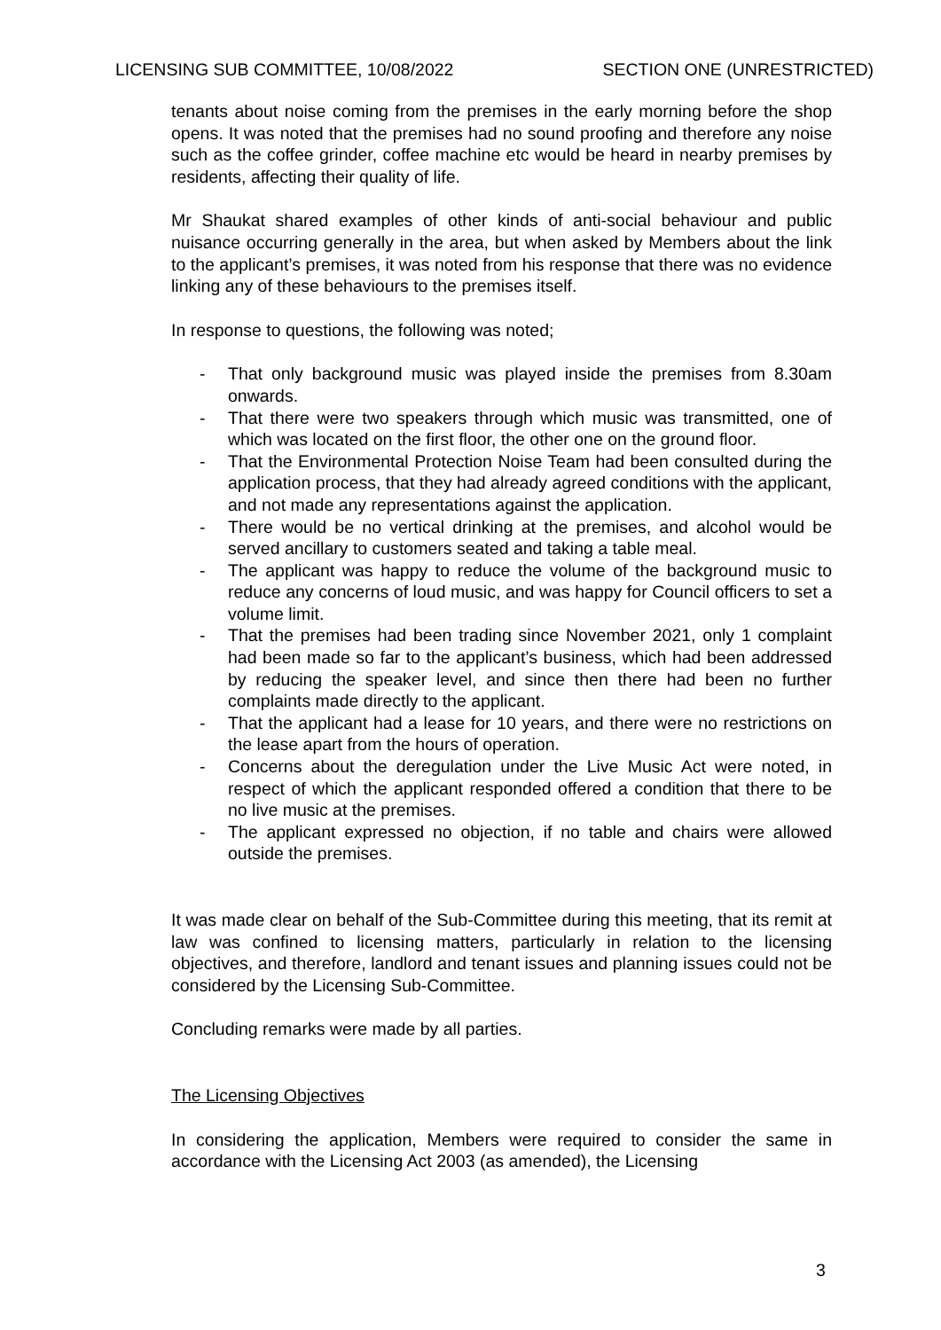LICENSING SUB COMMITTEE, 10/08/2022 SECTION ONE (UNRESTRICTED)
tenants about noise coming from the premises in the early morning before the shop opens. It was noted that the premises had no sound proofing and therefore any noise such as the coffee grinder, coffee machine etc would be heard in nearby premises by residents, affecting their quality of life.
Mr Shaukat shared examples of other kinds of anti-social behaviour and public nuisance occurring generally in the area, but when asked by Members about the link to the applicant’s premises, it was noted from his response that there was no evidence linking any of these behaviours to the premises itself.
In response to questions, the following was noted;
- That only background music was played inside the premises from 8.30am onwards.
- That there were two speakers through which music was transmitted, one of which was located on the first floor, the other one on the ground floor.
- That the Environmental Protection Noise Team had been consulted during the application process, that they had already agreed conditions with the applicant, and not made any representations against the application.
- There would be no vertical drinking at the premises, and alcohol would be served ancillary to customers seated and taking a table meal.
- The applicant was happy to reduce the volume of the background music to reduce any concerns of loud music, and was happy for Council officers to set a volume limit.
- That the premises had been trading since November 2021, only 1 complaint had been made so far to the applicant’s business, which had been addressed by reducing the speaker level, and since then there had been no further complaints made directly to the applicant.
- That the applicant had a lease for 10 years, and there were no restrictions on the lease apart from the hours of operation.
- Concerns about the deregulation under the Live Music Act were noted, in respect of which the applicant responded offered a condition that there to be no live music at the premises.
- The applicant expressed no objection, if no table and chairs were allowed outside the premises.
It was made clear on behalf of the Sub-Committee during this meeting, that its remit at law was confined to licensing matters, particularly in relation to the licensing objectives, and therefore, landlord and tenant issues and planning issues could not be considered by the Licensing Sub-Committee.
Concluding remarks were made by all parties.
The Licensing Objectives
In considering the application, Members were required to consider the same in accordance with the Licensing Act 2003 (as amended), the Licensing
3